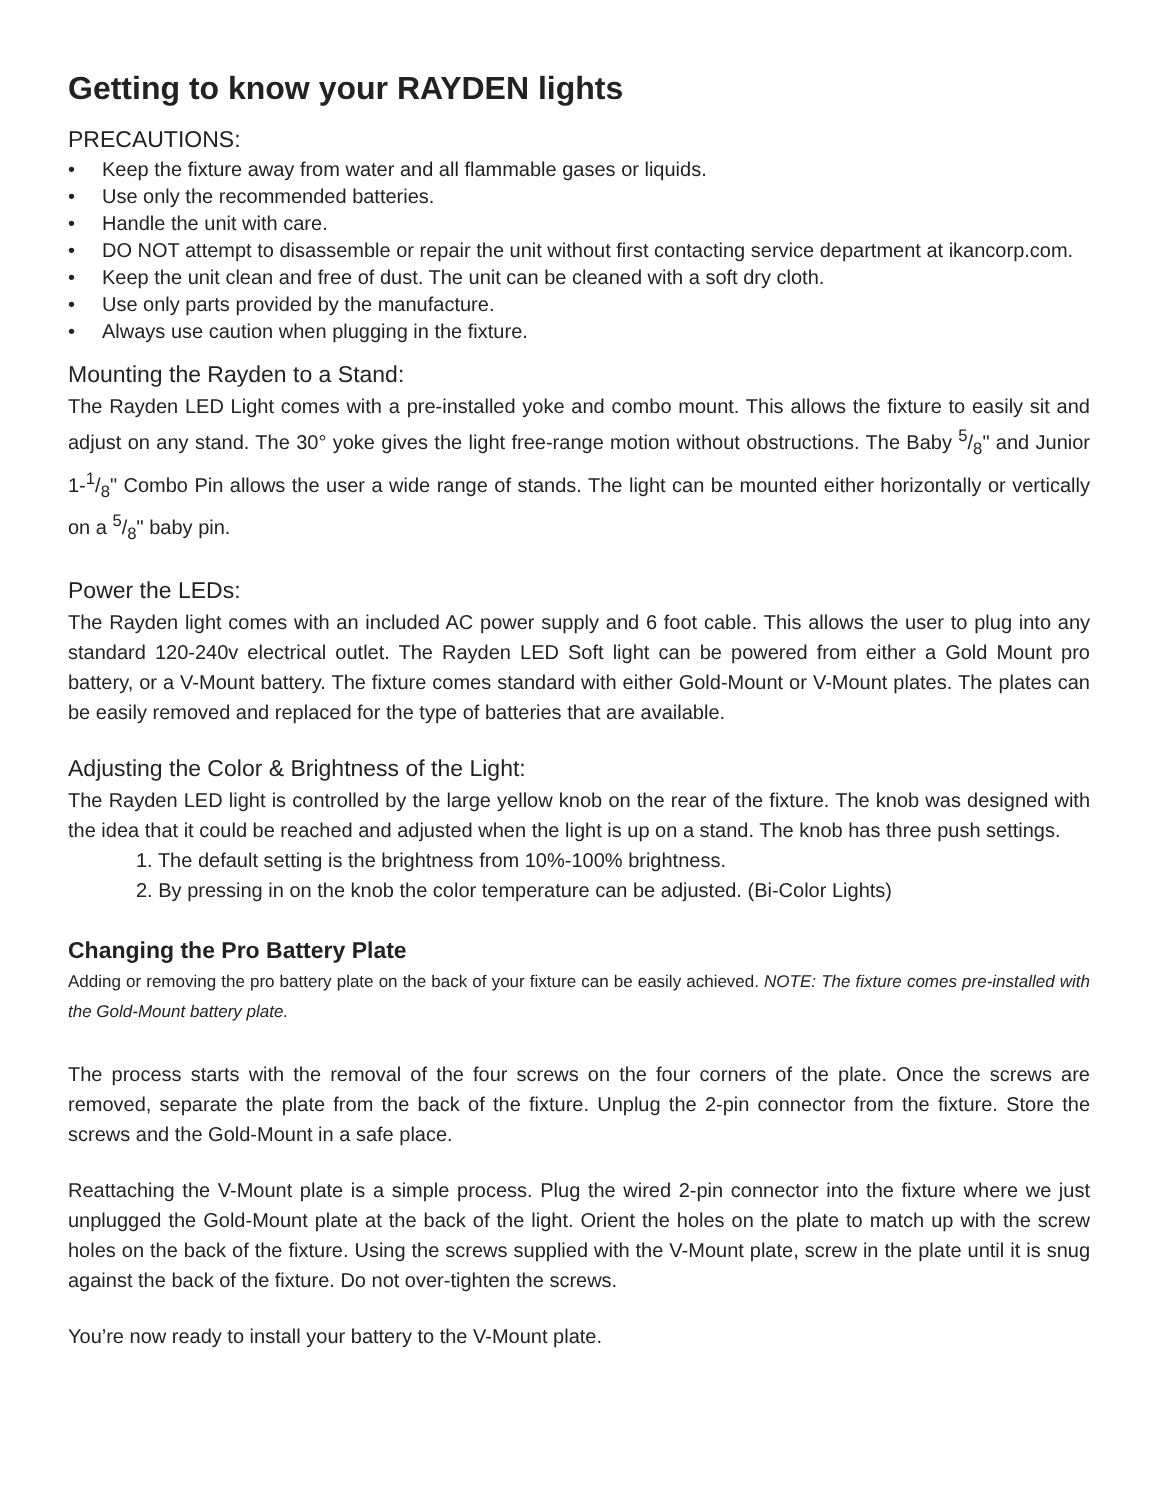Getting to know your RAYDEN lights
PRECAUTIONS:
• Keep the fixture away from water and all flammable gases or liquids.
• Use only the recommended batteries.
• Handle the unit with care.
• DO NOT attempt to disassemble or repair the unit without first contacting service department at ikancorp.com.
• Keep the unit clean and free of dust. The unit can be cleaned with a soft dry cloth.
• Use only parts provided by the manufacture.
• Always use caution when plugging in the fixture.
Mounting the Rayden to a Stand:
The Rayden LED Light comes with a pre-installed yoke and combo mount. This allows the fixture to easily sit and adjust on any stand. The 30° yoke gives the light free-range motion without obstructions. The Baby 5/8" and Junior 1-1/8" Combo Pin allows the user a wide range of stands. The light can be mounted either horizontally or vertically on a 5/8" baby pin.
Power the LEDs:
The Rayden light comes with an included AC power supply and 6 foot cable. This allows the user to plug into any standard 120-240v electrical outlet. The Rayden LED Soft light can be powered from either a Gold Mount pro battery, or a V-Mount battery. The fixture comes standard with either Gold-Mount or V-Mount plates. The plates can be easily removed and replaced for the type of batteries that are available.
Adjusting the Color & Brightness of the Light:
The Rayden LED light is controlled by the large yellow knob on the rear of the fixture. The knob was designed with the idea that it could be reached and adjusted when the light is up on a stand. The knob has three push settings.
1. The default setting is the brightness from 10%-100% brightness.
2. By pressing in on the knob the color temperature can be adjusted. (Bi-Color Lights)
Changing the Pro Battery Plate
Adding or removing the pro battery plate on the back of your fixture can be easily achieved. NOTE: The fixture comes pre-installed with the Gold-Mount battery plate.
The process starts with the removal of the four screws on the four corners of the plate. Once the screws are removed, separate the plate from the back of the fixture. Unplug the 2-pin connector from the fixture. Store the screws and the Gold-Mount in a safe place.
Reattaching the V-Mount plate is a simple process. Plug the wired 2-pin connector into the fixture where we just unplugged the Gold-Mount plate at the back of the light. Orient the holes on the plate to match up with the screw holes on the back of the fixture. Using the screws supplied with the V-Mount plate, screw in the plate until it is snug against the back of the fixture. Do not over-tighten the screws.
You’re now ready to install your battery to the V-Mount plate.